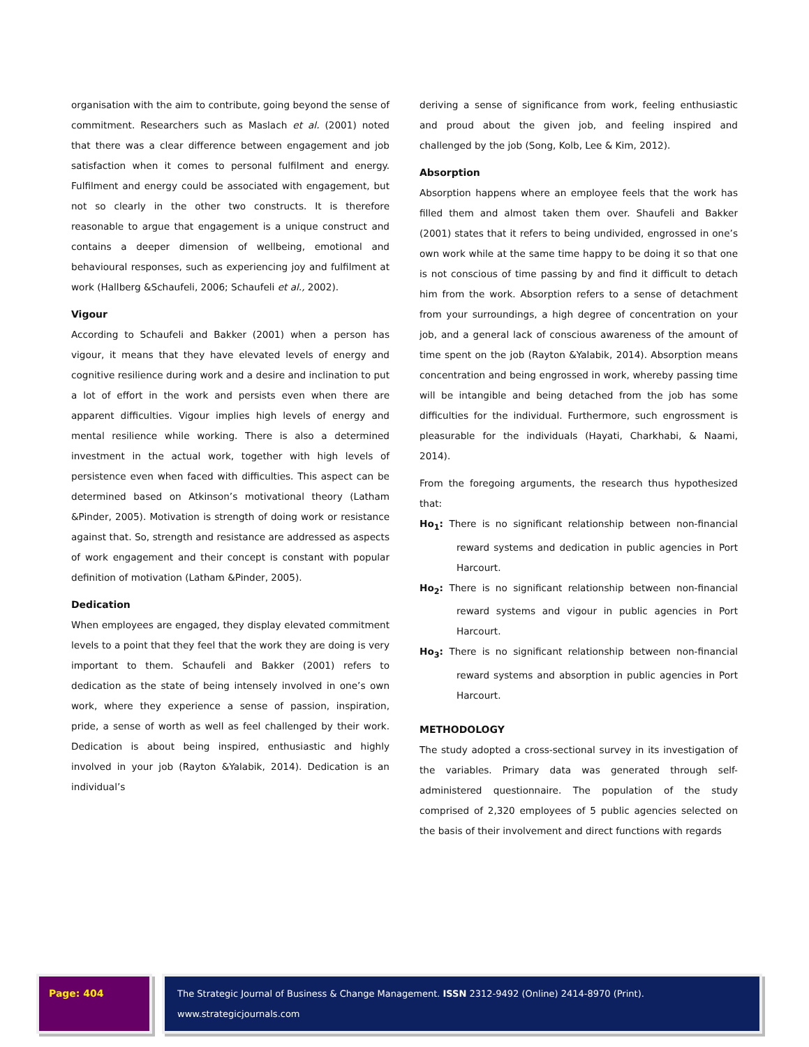organisation with the aim to contribute, going beyond the sense of commitment. Researchers such as Maslach et al. (2001) noted that there was a clear difference between engagement and job satisfaction when it comes to personal fulfilment and energy. Fulfilment and energy could be associated with engagement, but not so clearly in the other two constructs. It is therefore reasonable to argue that engagement is a unique construct and contains a deeper dimension of wellbeing, emotional and behavioural responses, such as experiencing joy and fulfilment at work (Hallberg &Schaufeli, 2006; Schaufeli et al., 2002).
Vigour
According to Schaufeli and Bakker (2001) when a person has vigour, it means that they have elevated levels of energy and cognitive resilience during work and a desire and inclination to put a lot of effort in the work and persists even when there are apparent difficulties. Vigour implies high levels of energy and mental resilience while working. There is also a determined investment in the actual work, together with high levels of persistence even when faced with difficulties. This aspect can be determined based on Atkinson’s motivational theory (Latham &Pinder, 2005). Motivation is strength of doing work or resistance against that. So, strength and resistance are addressed as aspects of work engagement and their concept is constant with popular definition of motivation (Latham &Pinder, 2005).
Dedication
When employees are engaged, they display elevated commitment levels to a point that they feel that the work they are doing is very important to them. Schaufeli and Bakker (2001) refers to dedication as the state of being intensely involved in one’s own work, where they experience a sense of passion, inspiration, pride, a sense of worth as well as feel challenged by their work. Dedication is about being inspired, enthusiastic and highly involved in your job (Rayton &Yalabik, 2014). Dedication is an individual’s
deriving a sense of significance from work, feeling enthusiastic and proud about the given job, and feeling inspired and challenged by the job (Song, Kolb, Lee & Kim, 2012).
Absorption
Absorption happens where an employee feels that the work has filled them and almost taken them over. Shaufeli and Bakker (2001) states that it refers to being undivided, engrossed in one’s own work while at the same time happy to be doing it so that one is not conscious of time passing by and find it difficult to detach him from the work. Absorption refers to a sense of detachment from your surroundings, a high degree of concentration on your job, and a general lack of conscious awareness of the amount of time spent on the job (Rayton &Yalabik, 2014). Absorption means concentration and being engrossed in work, whereby passing time will be intangible and being detached from the job has some difficulties for the individual. Furthermore, such engrossment is pleasurable for the individuals (Hayati, Charkhabi, & Naami, 2014).
From the foregoing arguments, the research thus hypothesized that:
Ho<sub>1</sub>: There is no significant relationship between non-financial reward systems and dedication in public agencies in Port Harcourt.
Ho<sub>2</sub>: There is no significant relationship between non-financial reward systems and vigour in public agencies in Port Harcourt.
Ho<sub>3</sub>: There is no significant relationship between non-financial reward systems and absorption in public agencies in Port Harcourt.
METHODOLOGY
The study adopted a cross-sectional survey in its investigation of the variables. Primary data was generated through self-administered questionnaire. The population of the study comprised of 2,320 employees of 5 public agencies selected on the basis of their involvement and direct functions with regards
Page: 404 The Strategic Journal of Business & Change Management. ISSN 2312-9492 (Online) 2414-8970 (Print). www.strategicjournals.com